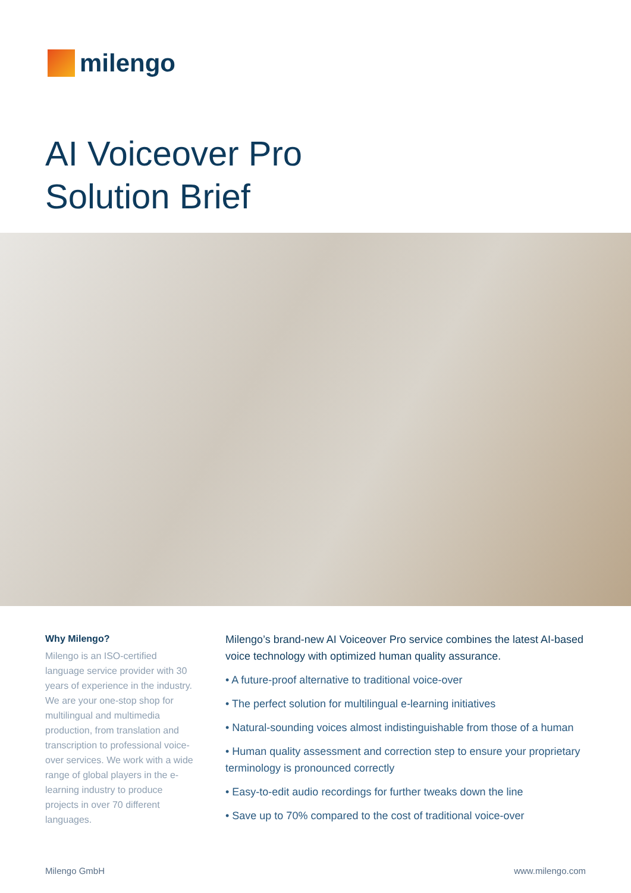milengo
AI Voiceover Pro
Solution Brief
Why Milengo?
Milengo is an ISO-certified language service provider with 30 years of experience in the industry. We are your one-stop shop for multilingual and multimedia production, from translation and transcription to professional voice-over services. We work with a wide range of global players in the e-learning industry to produce projects in over 70 different languages.
Milengo’s brand-new AI Voiceover Pro service combines the latest AI-based voice technology with optimized human quality assurance.
• A future-proof alternative to traditional voice-over
• The perfect solution for multilingual e-learning initiatives
• Natural-sounding voices almost indistinguishable from those of a human
• Human quality assessment and correction step to ensure your proprietary terminology is pronounced correctly
• Easy-to-edit audio recordings for further tweaks down the line
• Save up to 70% compared to the cost of traditional voice-over
Milengo GmbH www.milengo.com